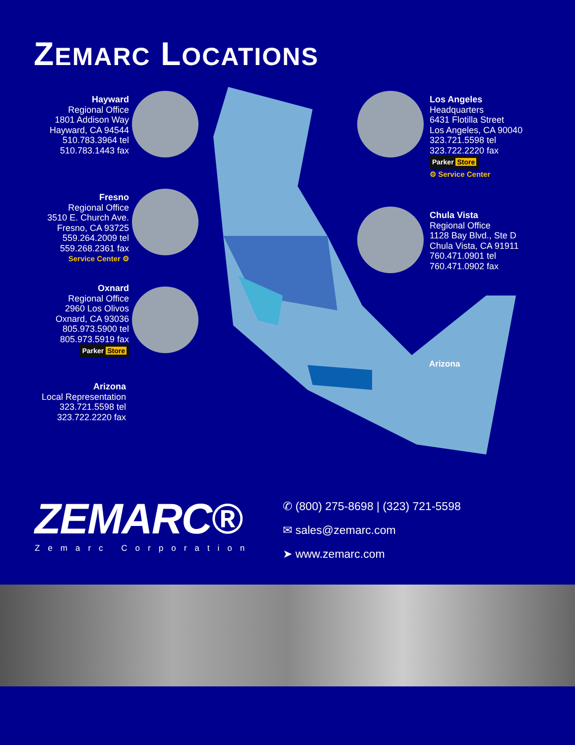ZEMARC LOCATIONS
Hayward
Regional Office
1801 Addison Way
Hayward, CA 94544
510.783.3964 tel
510.783.1443 fax
Fresno
Regional Office
3510 E. Church Ave.
Fresno, CA 93725
559.264.2009 tel
559.268.2361 fax
Service Center ⚙
Oxnard
Regional Office
2960 Los Olivos
Oxnard, CA 93036
805.973.5900 tel
805.973.5919 fax
Parker Store
Arizona
Local Representation
323.721.5598 tel
323.722.2220 fax
Los Angeles
Headquarters
6431 Flotilla Street
Los Angeles, CA 90040
323.721.5598 tel
323.722.2220 fax
Parker Store
⚙ Service Center
Chula Vista
Regional Office
1128 Bay Blvd., Ste D
Chula Vista, CA 91911
760.471.0901 tel
760.471.0902 fax
Arizona
ZEMARC®
Zemarc Corporation
✆ (800) 275-8698 | (323) 721-5598
✉ sales@zemarc.com
➤ www.zemarc.com